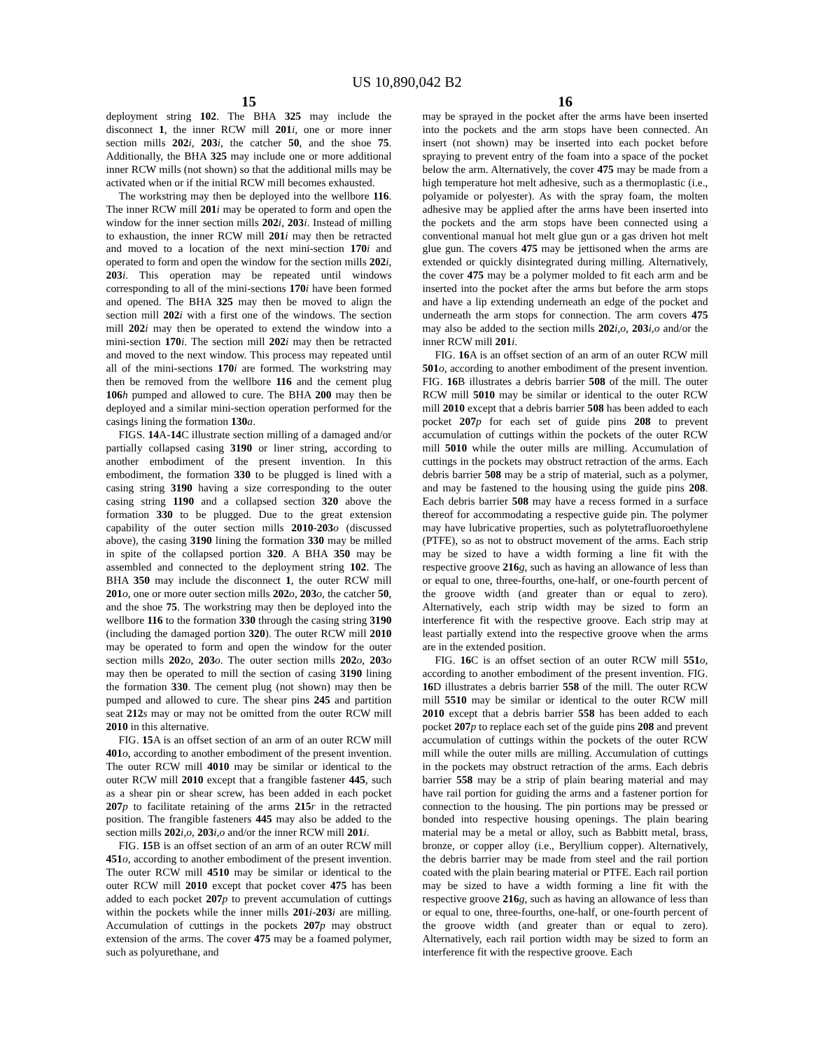US 10,890,042 B2
15
deployment string 102. The BHA 325 may include the disconnect 1, the inner RCW mill 201 i, one or more inner section mills 202 i, 203 i, the catcher 50, and the shoe 75. Additionally, the BHA 325 may include one or more additional inner RCW mills (not shown) so that the additional mills may be activated when or if the initial RCW mill becomes exhausted.
The workstring may then be deployed into the wellbore 116. The inner RCW mill 201 i may be operated to form and open the window for the inner section mills 202 i, 203 i. Instead of milling to exhaustion, the inner RCW mill 201 i may then be retracted and moved to a location of the next mini-section 170 i and operated to form and open the window for the section mills 202 i, 203 i. This operation may be repeated until windows corresponding to all of the mini-sections 170 i have been formed and opened. The BHA 325 may then be moved to align the section mill 202 i with a first one of the windows. The section mill 202 i may then be operated to extend the window into a mini-section 170 i. The section mill 202 i may then be retracted and moved to the next window. This process may repeated until all of the mini-sections 170 i are formed. The workstring may then be removed from the wellbore 116 and the cement plug 106 h pumped and allowed to cure. The BHA 200 may then be deployed and a similar mini-section operation performed for the casings lining the formation 130 a.
FIGS. 14 A-14 C illustrate section milling of a damaged and/or partially collapsed casing 3190 or liner string, according to another embodiment of the present invention. In this embodiment, the formation 330 to be plugged is lined with a casing string 3190 having a size corresponding to the outer casing string 1190 and a collapsed section 320 above the formation 330 to be plugged. Due to the great extension capability of the outer section mills 2010-203 o (discussed above), the casing 3190 lining the formation 330 may be milled in spite of the collapsed portion 320. A BHA 350 may be assembled and connected to the deployment string 102. The BHA 350 may include the disconnect 1, the outer RCW mill 201 o, one or more outer section mills 202 o, 203 o, the catcher 50, and the shoe 75. The workstring may then be deployed into the wellbore 116 to the formation 330 through the casing string 3190 (including the damaged portion 320). The outer RCW mill 2010 may be operated to form and open the window for the outer section mills 202 o, 203 o. The outer section mills 202 o, 203 o may then be operated to mill the section of casing 3190 lining the formation 330. The cement plug (not shown) may then be pumped and allowed to cure. The shear pins 245 and partition seat 212 s may or may not be omitted from the outer RCW mill 2010 in this alternative.
FIG. 15 A is an offset section of an arm of an outer RCW mill 401 o, according to another embodiment of the present invention. The outer RCW mill 4010 may be similar or identical to the outer RCW mill 2010 except that a frangible fastener 445, such as a shear pin or shear screw, has been added in each pocket 207 p to facilitate retaining of the arms 215 r in the retracted position. The frangible fasteners 445 may also be added to the section mills 202 i,o, 203 i,o and/or the inner RCW mill 201 i.
FIG. 15 B is an offset section of an arm of an outer RCW mill 451 o, according to another embodiment of the present invention. The outer RCW mill 4510 may be similar or identical to the outer RCW mill 2010 except that pocket cover 475 has been added to each pocket 207 p to prevent accumulation of cuttings within the pockets while the inner mills 201 i-203 i are milling. Accumulation of cuttings in the pockets 207 p may obstruct extension of the arms. The cover 475 may be a foamed polymer, such as polyurethane, and
16
may be sprayed in the pocket after the arms have been inserted into the pockets and the arm stops have been connected. An insert (not shown) may be inserted into each pocket before spraying to prevent entry of the foam into a space of the pocket below the arm. Alternatively, the cover 475 may be made from a high temperature hot melt adhesive, such as a thermoplastic (i.e., polyamide or polyester). As with the spray foam, the molten adhesive may be applied after the arms have been inserted into the pockets and the arm stops have been connected using a conventional manual hot melt glue gun or a gas driven hot melt glue gun. The covers 475 may be jettisoned when the arms are extended or quickly disintegrated during milling. Alternatively, the cover 475 may be a polymer molded to fit each arm and be inserted into the pocket after the arms but before the arm stops and have a lip extending underneath an edge of the pocket and underneath the arm stops for connection. The arm covers 475 may also be added to the section mills 202 i,o, 203 i,o and/or the inner RCW mill 201 i.
FIG. 16 A is an offset section of an arm of an outer RCW mill 501 o, according to another embodiment of the present invention. FIG. 16 B illustrates a debris barrier 508 of the mill. The outer RCW mill 5010 may be similar or identical to the outer RCW mill 2010 except that a debris barrier 508 has been added to each pocket 207 p for each set of guide pins 208 to prevent accumulation of cuttings within the pockets of the outer RCW mill 5010 while the outer mills are milling. Accumulation of cuttings in the pockets may obstruct retraction of the arms. Each debris barrier 508 may be a strip of material, such as a polymer, and may be fastened to the housing using the guide pins 208. Each debris barrier 508 may have a recess formed in a surface thereof for accommodating a respective guide pin. The polymer may have lubricative properties, such as polytetrafluoroethylene (PTFE), so as not to obstruct movement of the arms. Each strip may be sized to have a width forming a line fit with the respective groove 216 g, such as having an allowance of less than or equal to one, three-fourths, one-half, or one-fourth percent of the groove width (and greater than or equal to zero). Alternatively, each strip width may be sized to form an interference fit with the respective groove. Each strip may at least partially extend into the respective groove when the arms are in the extended position.
FIG. 16 C is an offset section of an outer RCW mill 551 o, according to another embodiment of the present invention. FIG. 16 D illustrates a debris barrier 558 of the mill. The outer RCW mill 5510 may be similar or identical to the outer RCW mill 2010 except that a debris barrier 558 has been added to each pocket 207 p to replace each set of the guide pins 208 and prevent accumulation of cuttings within the pockets of the outer RCW mill while the outer mills are milling. Accumulation of cuttings in the pockets may obstruct retraction of the arms. Each debris barrier 558 may be a strip of plain bearing material and may have rail portion for guiding the arms and a fastener portion for connection to the housing. The pin portions may be pressed or bonded into respective housing openings. The plain bearing material may be a metal or alloy, such as Babbitt metal, brass, bronze, or copper alloy (i.e., Beryllium copper). Alternatively, the debris barrier may be made from steel and the rail portion coated with the plain bearing material or PTFE. Each rail portion may be sized to have a width forming a line fit with the respective groove 216 g, such as having an allowance of less than or equal to one, three-fourths, one-half, or one-fourth percent of the groove width (and greater than or equal to zero). Alternatively, each rail portion width may be sized to form an interference fit with the respective groove. Each